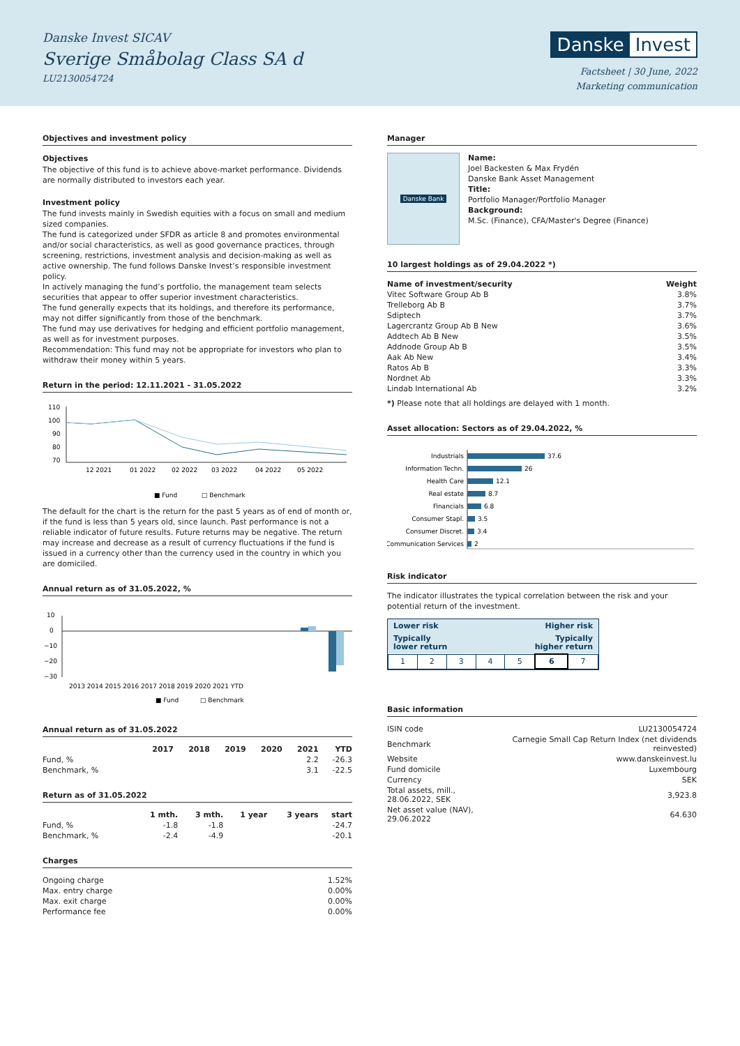Danske Invest SICAV
Sverige Småbolag Class SA d
LU2130054724
Danske Invest
Factsheet | 30 June, 2022
Marketing communication
Objectives and investment policy
Objectives
The objective of this fund is to achieve above-market performance. Dividends are normally distributed to investors each year.
Investment policy
The fund invests mainly in Swedish equities with a focus on small and medium sized companies.
The fund is categorized under SFDR as article 8 and promotes environmental and/or social characteristics, as well as good governance practices, through screening, restrictions, investment analysis and decision-making as well as active ownership. The fund follows Danske Invest’s responsible investment policy.
In actively managing the fund’s portfolio, the management team selects securities that appear to offer superior investment characteristics.
The fund generally expects that its holdings, and therefore its performance, may not differ significantly from those of the benchmark.
The fund may use derivatives for hedging and efficient portfolio management, as well as for investment purposes.
Recommendation: This fund may not be appropriate for investors who plan to withdraw their money within 5 years.
Return in the period: 12.11.2021 - 31.05.2022
110
100
90
80
70
12 2021
01 2022
02 2022
03 2022
04 2022
05 2022
■ Fund
□ Benchmark
The default for the chart is the return for the past 5 years as of end of month or, if the fund is less than 5 years old, since launch. Past performance is not a reliable indicator of future results. Future returns may be negative. The return may increase and decrease as a result of currency fluctuations if the fund is issued in a currency other than the currency used in the country in which you are domiciled.
Annual return as of 31.05.2022, %
10
0
−10
−20
−30
2013 2014 2015 2016 2017 2018 2019 2020 2021 YTD
■ Fund
□ Benchmark
Annual return as of 31.05.2022
| | 2017 | 2018 | 2019 | 2020 | 2021 | YTD |
| --- | --- | --- | --- | --- | --- | --- |
| Fund, % | | | | | 2.2 | -26.3 |
| Benchmark, % | | | | | 3.1 | -22.5 |
Return as of 31.05.2022
| | 1 mth. | 3 mth. | 1 year | 3 years | start |
| --- | --- | --- | --- | --- | --- |
| Fund, % | -1.8 | -1.8 | | | -24.7 |
| Benchmark, % | -2.4 | -4.9 | | | -20.1 |
Charges
| Ongoing charge | 1.52% |
| Max. entry charge | 0.00% |
| Max. exit charge | 0.00% |
| Performance fee | 0.00% |
Manager
Danske Bank
Name:
Joel Backesten & Max Frydén
Danske Bank Asset Management
Title:
Portfolio Manager/Portfolio Manager
Background:
M.Sc. (Finance), CFA/Master's Degree (Finance)
10 largest holdings as of 29.04.2022 *)
| Name of investment/security | Weight |
| --- | --- |
| Vitec Software Group Ab B | 3.8% |
| Trelleborg Ab B | 3.7% |
| Sdiptech | 3.7% |
| Lagercrantz Group Ab B New | 3.6% |
| Addtech Ab B New | 3.5% |
| Addnode Group Ab B | 3.5% |
| Aak Ab New | 3.4% |
| Ratos Ab B | 3.3% |
| Nordnet Ab | 3.3% |
| Lindab International Ab | 3.2% |
*) Please note that all holdings are delayed with 1 month.
Asset allocation: Sectors as of 29.04.2022, %
Industrials
Information Techn.
Health Care
Real estate
Financials
Consumer Stapl.
Consumer Discret.
Communication Services
37.6
26
12.1
8.7
6.8
3.5
3.4
2
Risk indicator
The indicator illustrates the typical correlation between the risk and your potential return of the investment.
Lower risk Higher risk
Typically
lower return Typically
higher return
| 1 | 2 | 3 | 4 | 5 | 6 | 7 |
Basic information
| ISIN code | LU2130054724 |
| Benchmark | Carnegie Small Cap Return Index (net dividends reinvested) |
| Website | www.danskeinvest.lu |
| Fund domicile | Luxembourg |
| Currency | SEK |
| Total assets, mill., 28.06.2022, SEK | 3,923.8 |
| Net asset value (NAV), 29.06.2022 | 64.630 |